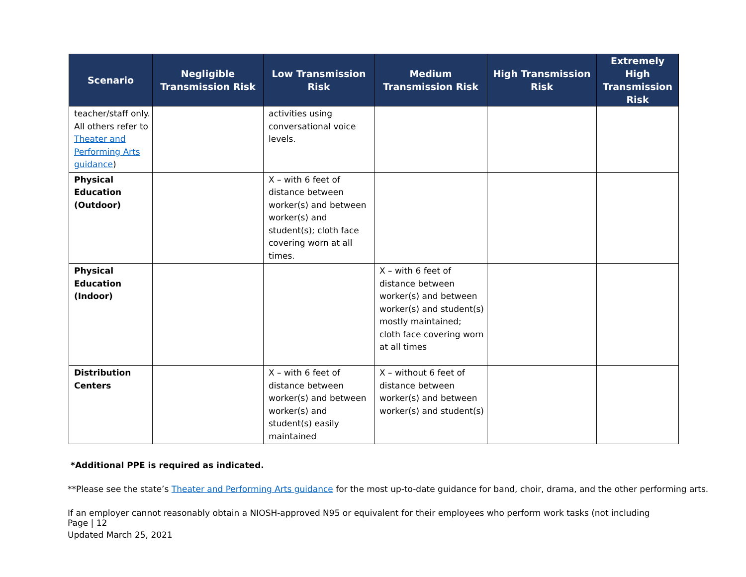| Scenario | Negligible Transmission Risk | Low Transmission Risk | Medium Transmission Risk | High Transmission Risk | Extremely High Transmission Risk |
| --- | --- | --- | --- | --- | --- |
| teacher/staff only. All others refer to Theater and Performing Arts guidance ) | | activities using conversational voice levels. | | | |
| Physical Education (Outdoor) | | X – with 6 feet of distance between worker(s) and between worker(s) and student(s); cloth face covering worn at all times. | | | |
| Physical Education (Indoor) | | | X – with 6 feet of distance between worker(s) and between worker(s) and student(s) mostly maintained; cloth face covering worn at all times | | |
| Distribution Centers | | X – with 6 feet of distance between worker(s) and between worker(s) and student(s) easily maintained | X – without 6 feet of distance between worker(s) and between worker(s) and student(s) | | |
*Additional PPE is required as indicated.
**Please see the state’s Theater and Performing Arts guidance for the most up-to-date guidance for band, choir, drama, and the other performing arts.
If an employer cannot reasonably obtain a NIOSH-approved N95 or equivalent for their employees who perform work tasks (not including
Page | 12
Updated March 25, 2021